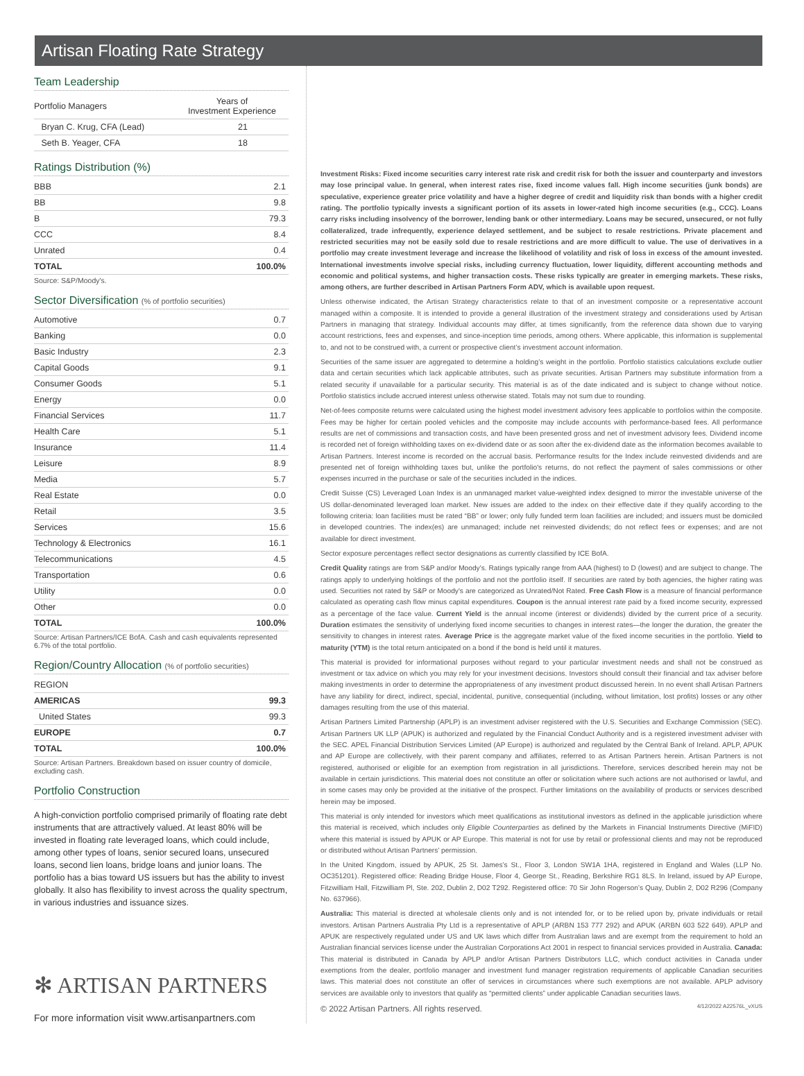Artisan Floating Rate Strategy
Team Leadership
| Portfolio Managers | Years of Investment Experience |
| --- | --- |
| Bryan C. Krug, CFA (Lead) | 21 |
| Seth B. Yeager, CFA | 18 |
Ratings Distribution (%)
| BBB | 2.1 |
| BB | 9.8 |
| B | 79.3 |
| CCC | 8.4 |
| Unrated | 0.4 |
| TOTAL | 100.0% |
Source: S&P/Moody's.
Sector Diversification (% of portfolio securities)
| Automotive | 0.7 |
| Banking | 0.0 |
| Basic Industry | 2.3 |
| Capital Goods | 9.1 |
| Consumer Goods | 5.1 |
| Energy | 0.0 |
| Financial Services | 11.7 |
| Health Care | 5.1 |
| Insurance | 11.4 |
| Leisure | 8.9 |
| Media | 5.7 |
| Real Estate | 0.0 |
| Retail | 3.5 |
| Services | 15.6 |
| Technology & Electronics | 16.1 |
| Telecommunications | 4.5 |
| Transportation | 0.6 |
| Utility | 0.0 |
| Other | 0.0 |
| TOTAL | 100.0% |
Source: Artisan Partners/ICE BofA. Cash and cash equivalents represented 6.7% of the total portfolio.
Region/Country Allocation (% of portfolio securities)
| REGION | |
| AMERICAS | 99.3 |
| United States | 99.3 |
| EUROPE | 0.7 |
| TOTAL | 100.0% |
Source: Artisan Partners. Breakdown based on issuer country of domicile, excluding cash.
Portfolio Construction
A high-conviction portfolio comprised primarily of floating rate debt instruments that are attractively valued. At least 80% will be invested in floating rate leveraged loans, which could include, among other types of loans, senior secured loans, unsecured loans, second lien loans, bridge loans and junior loans. The portfolio has a bias toward US issuers but has the ability to invest globally. It also has flexibility to invest across the quality spectrum, in various industries and issuance sizes.
✻ ARTISAN PARTNERS
For more information visit www.artisanpartners.com
Investment Risks: Fixed income securities carry interest rate risk and credit risk for both the issuer and counterparty and investors may lose principal value. In general, when interest rates rise, fixed income values fall. High income securities (junk bonds) are speculative, experience greater price volatility and have a higher degree of credit and liquidity risk than bonds with a higher credit rating. The portfolio typically invests a significant portion of its assets in lower-rated high income securities (e.g., CCC). Loans carry risks including insolvency of the borrower, lending bank or other intermediary. Loans may be secured, unsecured, or not fully collateralized, trade infrequently, experience delayed settlement, and be subject to resale restrictions. Private placement and restricted securities may not be easily sold due to resale restrictions and are more difficult to value. The use of derivatives in a portfolio may create investment leverage and increase the likelihood of volatility and risk of loss in excess of the amount invested. International investments involve special risks, including currency fluctuation, lower liquidity, different accounting methods and economic and political systems, and higher transaction costs. These risks typically are greater in emerging markets. These risks, among others, are further described in Artisan Partners Form ADV, which is available upon request.
Unless otherwise indicated, the Artisan Strategy characteristics relate to that of an investment composite or a representative account managed within a composite. It is intended to provide a general illustration of the investment strategy and considerations used by Artisan Partners in managing that strategy. Individual accounts may differ, at times significantly, from the reference data shown due to varying account restrictions, fees and expenses, and since-inception time periods, among others. Where applicable, this information is supplemental to, and not to be construed with, a current or prospective client’s investment account information.
Securities of the same issuer are aggregated to determine a holding’s weight in the portfolio. Portfolio statistics calculations exclude outlier data and certain securities which lack applicable attributes, such as private securities. Artisan Partners may substitute information from a related security if unavailable for a particular security. This material is as of the date indicated and is subject to change without notice. Portfolio statistics include accrued interest unless otherwise stated. Totals may not sum due to rounding.
Net-of-fees composite returns were calculated using the highest model investment advisory fees applicable to portfolios within the composite. Fees may be higher for certain pooled vehicles and the composite may include accounts with performance-based fees. All performance results are net of commissions and transaction costs, and have been presented gross and net of investment advisory fees. Dividend income is recorded net of foreign withholding taxes on ex-dividend date or as soon after the ex-dividend date as the information becomes available to Artisan Partners. Interest income is recorded on the accrual basis. Performance results for the Index include reinvested dividends and are presented net of foreign withholding taxes but, unlike the portfolio's returns, do not reflect the payment of sales commissions or other expenses incurred in the purchase or sale of the securities included in the indices.
Credit Suisse (CS) Leveraged Loan Index is an unmanaged market value-weighted index designed to mirror the investable universe of the US dollar-denominated leveraged loan market. New issues are added to the index on their effective date if they qualify according to the following criteria: loan facilities must be rated “BB” or lower; only fully funded term loan facilities are included; and issuers must be domiciled in developed countries. The index(es) are unmanaged; include net reinvested dividends; do not reflect fees or expenses; and are not available for direct investment.
Sector exposure percentages reflect sector designations as currently classified by ICE BofA.
Credit Quality ratings are from S&P and/or Moody's. Ratings typically range from AAA (highest) to D (lowest) and are subject to change. The ratings apply to underlying holdings of the portfolio and not the portfolio itself. If securities are rated by both agencies, the higher rating was used. Securities not rated by S&P or Moody's are categorized as Unrated/Not Rated. Free Cash Flow is a measure of financial performance calculated as operating cash flow minus capital expenditures. Coupon is the annual interest rate paid by a fixed income security, expressed as a percentage of the face value. Current Yield is the annual income (interest or dividends) divided by the current price of a security. Duration estimates the sensitivity of underlying fixed income securities to changes in interest rates—the longer the duration, the greater the sensitivity to changes in interest rates. Average Price is the aggregate market value of the fixed income securities in the portfolio. Yield to maturity (YTM) is the total return anticipated on a bond if the bond is held until it matures.
This material is provided for informational purposes without regard to your particular investment needs and shall not be construed as investment or tax advice on which you may rely for your investment decisions. Investors should consult their financial and tax adviser before making investments in order to determine the appropriateness of any investment product discussed herein. In no event shall Artisan Partners have any liability for direct, indirect, special, incidental, punitive, consequential (including, without limitation, lost profits) losses or any other damages resulting from the use of this material.
Artisan Partners Limited Partnership (APLP) is an investment adviser registered with the U.S. Securities and Exchange Commission (SEC). Artisan Partners UK LLP (APUK) is authorized and regulated by the Financial Conduct Authority and is a registered investment adviser with the SEC. APEL Financial Distribution Services Limited (AP Europe) is authorized and regulated by the Central Bank of Ireland. APLP, APUK and AP Europe are collectively, with their parent company and affiliates, referred to as Artisan Partners herein. Artisan Partners is not registered, authorised or eligible for an exemption from registration in all jurisdictions. Therefore, services described herein may not be available in certain jurisdictions. This material does not constitute an offer or solicitation where such actions are not authorised or lawful, and in some cases may only be provided at the initiative of the prospect. Further limitations on the availability of products or services described herein may be imposed.
This material is only intended for investors which meet qualifications as institutional investors as defined in the applicable jurisdiction where this material is received, which includes only Eligible Counterparties as defined by the Markets in Financial Instruments Directive (MiFID) where this material is issued by APUK or AP Europe. This material is not for use by retail or professional clients and may not be reproduced or distributed without Artisan Partners’ permission.
In the United Kingdom, issued by APUK, 25 St. James’s St., Floor 3, London SW1A 1HA, registered in England and Wales (LLP No. OC351201). Registered office: Reading Bridge House, Floor 4, George St., Reading, Berkshire RG1 8LS. In Ireland, issued by AP Europe, Fitzwilliam Hall, Fitzwilliam Pl, Ste. 202, Dublin 2, D02 T292. Registered office: 70 Sir John Rogerson’s Quay, Dublin 2, D02 R296 (Company No. 637966).
Australia: This material is directed at wholesale clients only and is not intended for, or to be relied upon by, private individuals or retail investors. Artisan Partners Australia Pty Ltd is a representative of APLP (ARBN 153 777 292) and APUK (ARBN 603 522 649). APLP and APUK are respectively regulated under US and UK laws which differ from Australian laws and are exempt from the requirement to hold an Australian financial services license under the Australian Corporations Act 2001 in respect to financial services provided in Australia. Canada: This material is distributed in Canada by APLP and/or Artisan Partners Distributors LLC, which conduct activities in Canada under exemptions from the dealer, portfolio manager and investment fund manager registration requirements of applicable Canadian securities laws. This material does not constitute an offer of services in circumstances where such exemptions are not available. APLP advisory services are available only to investors that qualify as “permitted clients” under applicable Canadian securities laws.
© 2022 Artisan Partners. All rights reserved. 4/12/2022 A22576L_vXUS